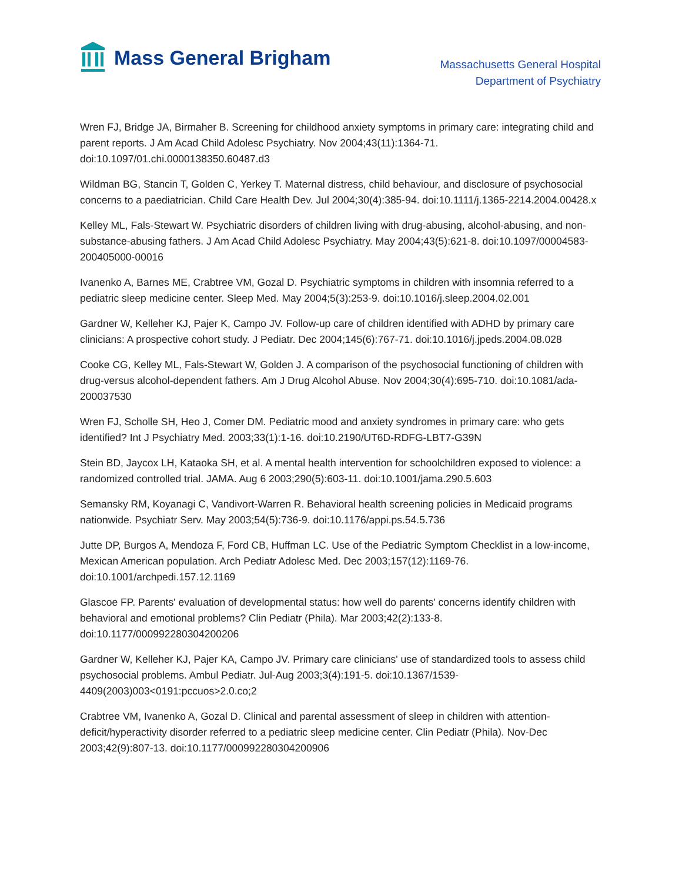Mass General Brigham
Massachusetts General Hospital
Department of Psychiatry
Wren FJ, Bridge JA, Birmaher B. Screening for childhood anxiety symptoms in primary care: integrating child and parent reports. J Am Acad Child Adolesc Psychiatry. Nov 2004;43(11):1364-71. doi:10.1097/01.chi.0000138350.60487.d3
Wildman BG, Stancin T, Golden C, Yerkey T. Maternal distress, child behaviour, and disclosure of psychosocial concerns to a paediatrician. Child Care Health Dev. Jul 2004;30(4):385-94. doi:10.1111/j.1365-2214.2004.00428.x
Kelley ML, Fals-Stewart W. Psychiatric disorders of children living with drug-abusing, alcohol-abusing, and non-substance-abusing fathers. J Am Acad Child Adolesc Psychiatry. May 2004;43(5):621-8. doi:10.1097/00004583-200405000-00016
Ivanenko A, Barnes ME, Crabtree VM, Gozal D. Psychiatric symptoms in children with insomnia referred to a pediatric sleep medicine center. Sleep Med. May 2004;5(3):253-9. doi:10.1016/j.sleep.2004.02.001
Gardner W, Kelleher KJ, Pajer K, Campo JV. Follow-up care of children identified with ADHD by primary care clinicians: A prospective cohort study. J Pediatr. Dec 2004;145(6):767-71. doi:10.1016/j.jpeds.2004.08.028
Cooke CG, Kelley ML, Fals-Stewart W, Golden J. A comparison of the psychosocial functioning of children with drug-versus alcohol-dependent fathers. Am J Drug Alcohol Abuse. Nov 2004;30(4):695-710. doi:10.1081/ada-200037530
Wren FJ, Scholle SH, Heo J, Comer DM. Pediatric mood and anxiety syndromes in primary care: who gets identified? Int J Psychiatry Med. 2003;33(1):1-16. doi:10.2190/UT6D-RDFG-LBT7-G39N
Stein BD, Jaycox LH, Kataoka SH, et al. A mental health intervention for schoolchildren exposed to violence: a randomized controlled trial. JAMA. Aug 6 2003;290(5):603-11. doi:10.1001/jama.290.5.603
Semansky RM, Koyanagi C, Vandivort-Warren R. Behavioral health screening policies in Medicaid programs nationwide. Psychiatr Serv. May 2003;54(5):736-9. doi:10.1176/appi.ps.54.5.736
Jutte DP, Burgos A, Mendoza F, Ford CB, Huffman LC. Use of the Pediatric Symptom Checklist in a low-income, Mexican American population. Arch Pediatr Adolesc Med. Dec 2003;157(12):1169-76. doi:10.1001/archpedi.157.12.1169
Glascoe FP. Parents' evaluation of developmental status: how well do parents' concerns identify children with behavioral and emotional problems? Clin Pediatr (Phila). Mar 2003;42(2):133-8. doi:10.1177/000992280304200206
Gardner W, Kelleher KJ, Pajer KA, Campo JV. Primary care clinicians' use of standardized tools to assess child psychosocial problems. Ambul Pediatr. Jul-Aug 2003;3(4):191-5. doi:10.1367/1539-4409(2003)003<0191:pccuos>2.0.co;2
Crabtree VM, Ivanenko A, Gozal D. Clinical and parental assessment of sleep in children with attention-deficit/hyperactivity disorder referred to a pediatric sleep medicine center. Clin Pediatr (Phila). Nov-Dec 2003;42(9):807-13. doi:10.1177/000992280304200906